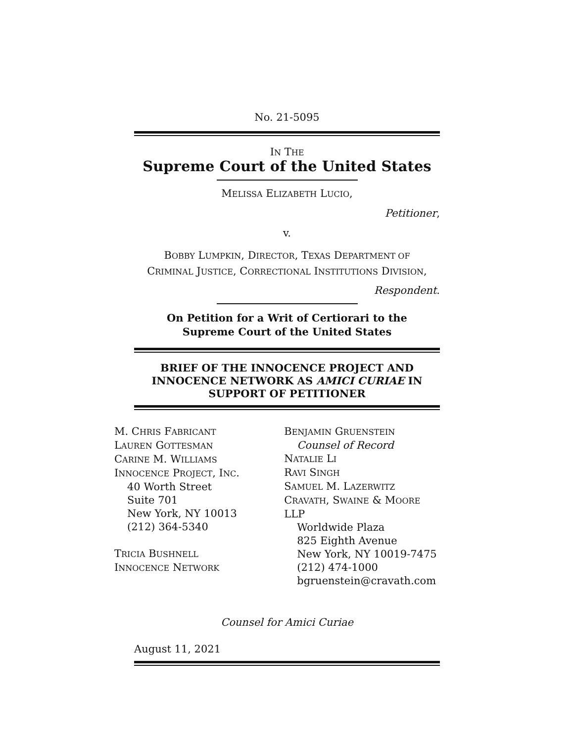No. 21-5095
IN THE
Supreme Court of the United States
MELISSA ELIZABETH LUCIO,
Petitioner,
v.
BOBBY LUMPKIN, DIRECTOR, TEXAS DEPARTMENT OF
CRIMINAL JUSTICE, CORRECTIONAL INSTITUTIONS DIVISION,
Respondent.
On Petition for a Writ of Certiorari to the
Supreme Court of the United States
BRIEF OF THE INNOCENCE PROJECT AND
INNOCENCE NETWORK AS AMICI CURIAE IN
SUPPORT OF PETITIONER
M. CHRIS FABRICANT
LAUREN GOTTESMAN
CARINE M. WILLIAMS
INNOCENCE PROJECT, INC.
40 Worth Street
Suite 701
New York, NY 10013
(212) 364-5340
TRICIA BUSHNELL
INNOCENCE NETWORK
BENJAMIN GRUENSTEIN
Counsel of Record
NATALIE LI
RAVI SINGH
SAMUEL M. LAZERWITZ
CRAVATH, SWAINE & MOORE LLP
Worldwide Plaza
825 Eighth Avenue
New York, NY 10019-7475
(212) 474-1000
bgruenstein@cravath.com
Counsel for Amici Curiae
August 11, 2021